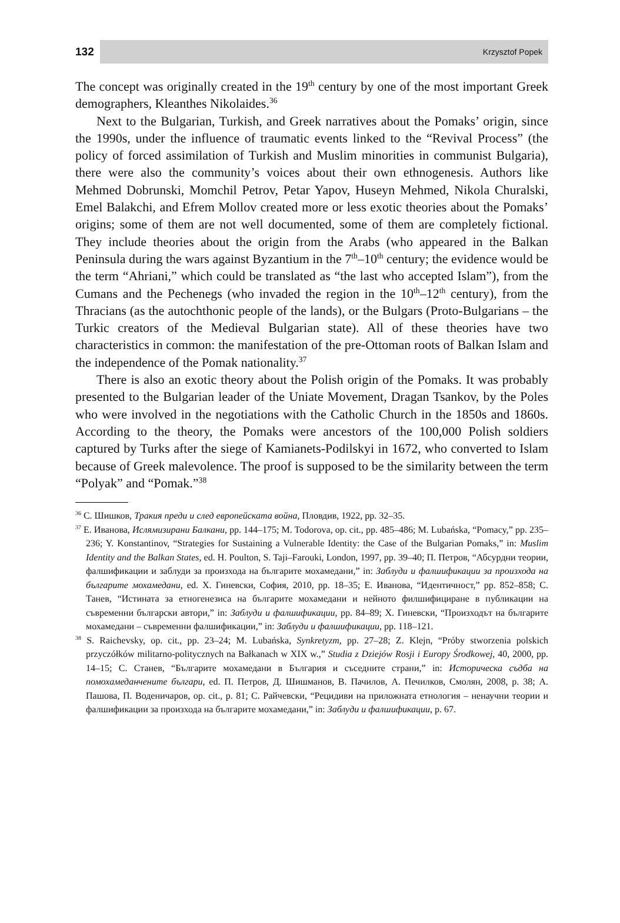132 Krzysztof Popek
The concept was originally created in the 19<sup>th</sup> century by one of the most important Greek demographers, Kleanthes Nikolaides.<sup>36</sup>
Next to the Bulgarian, Turkish, and Greek narratives about the Pomaks’ origin, since the 1990s, under the influence of traumatic events linked to the “Revival Process” (the policy of forced assimilation of Turkish and Muslim minorities in communist Bulgaria), there were also the community’s voices about their own ethnogenesis. Authors like Mehmed Dobrunski, Momchil Petrov, Petar Yapov, Huseyn Mehmed, Nikola Churalski, Emel Balakchi, and Efrem Mollov created more or less exotic theories about the Pomaks’ origins; some of them are not well documented, some of them are completely fictional. They include theories about the origin from the Arabs (who appeared in the Balkan Peninsula during the wars against Byzantium in the 7<sup>th</sup>–10<sup>th</sup> century; the evidence would be the term “Ahriani,” which could be translated as “the last who accepted Islam”), from the Cumans and the Pechenegs (who invaded the region in the 10<sup>th</sup>–12<sup>th</sup> century), from the Thracians (as the autochthonic people of the lands), or the Bulgars (Proto-Bulgarians – the Turkic creators of the Medieval Bulgarian state). All of these theories have two characteristics in common: the manifestation of the pre-Ottoman roots of Balkan Islam and the independence of the Pomak nationality.<sup>37</sup>
There is also an exotic theory about the Polish origin of the Pomaks. It was probably presented to the Bulgarian leader of the Uniate Movement, Dragan Tsankov, by the Poles who were involved in the negotiations with the Catholic Church in the 1850s and 1860s. According to the theory, the Pomaks were ancestors of the 100,000 Polish soldiers captured by Turks after the siege of Kamianets-Podilskyi in 1672, who converted to Islam because of Greek malevolence. The proof is supposed to be the similarity between the term “Polyak” and “Pomak.”<sup>38</sup>
<sup>36</sup> С. Шишков, Тракия преди и след европейската война, Пловдив, 1922, pp. 32–35.
<sup>37</sup> Е. Иванова, Ислямизирани Балкани, pp. 144–175; M. Todorova, op. cit., pp. 485–486; M. Lubańska, “Pomacy,” pp. 235–236; Y. Konstantinov, “Strategies for Sustaining a Vulnerable Identity: the Case of the Bulgarian Pomaks,” in: Muslim Identity and the Balkan States, ed. H. Poulton, S. Taji–Farouki, London, 1997, pp. 39–40; П. Петров, “Абсурдни теории, фалшификации и заблуди за произхода на българите мохамедани,” in: Заблуди и фалшификации за произхода на българите мохамедани, ed. Х. Гиневски, София, 2010, pp. 18–35; Е. Иванова, “Идентичност,” pp. 852–858; С. Танев, “Истината за етногенезиса на българите мохамедани и нейното филшифициране в публикации на съвременни български автори,” in: Заблуди и фалшификации, pp. 84–89; Х. Гиневски, “Произходът на българите мохамедани – съвременни фалшификации,” in: Заблуди и фалшификации, pp. 118–121.
<sup>38</sup> S. Raichevsky, op. cit., pp. 23–24; M. Lubańska, Synkretyzm, pp. 27–28; Z. Klejn, “Próby stworzenia polskich przyczółków militarno-politycznych na Bałkanach w XIX w.,” Studia z Dziejów Rosji i Europy Środkowej, 40, 2000, pp. 14–15; С. Станев, “Българите мохамедани в България и съседните страни,” in: Историческа съдба на помохамеданчените българи, ed. П. Петров, Д. Шишманов, В. Пачилов, А. Печилков, Смолян, 2008, p. 38; А. Пашова, П. Воденичаров, op. cit., p. 81; С. Райчевски, “Рецидиви на приложната етнология – ненаучни теории и фалшификации за произхода на българите мохамедани,” in: Заблуди и фалшификации, p. 67.